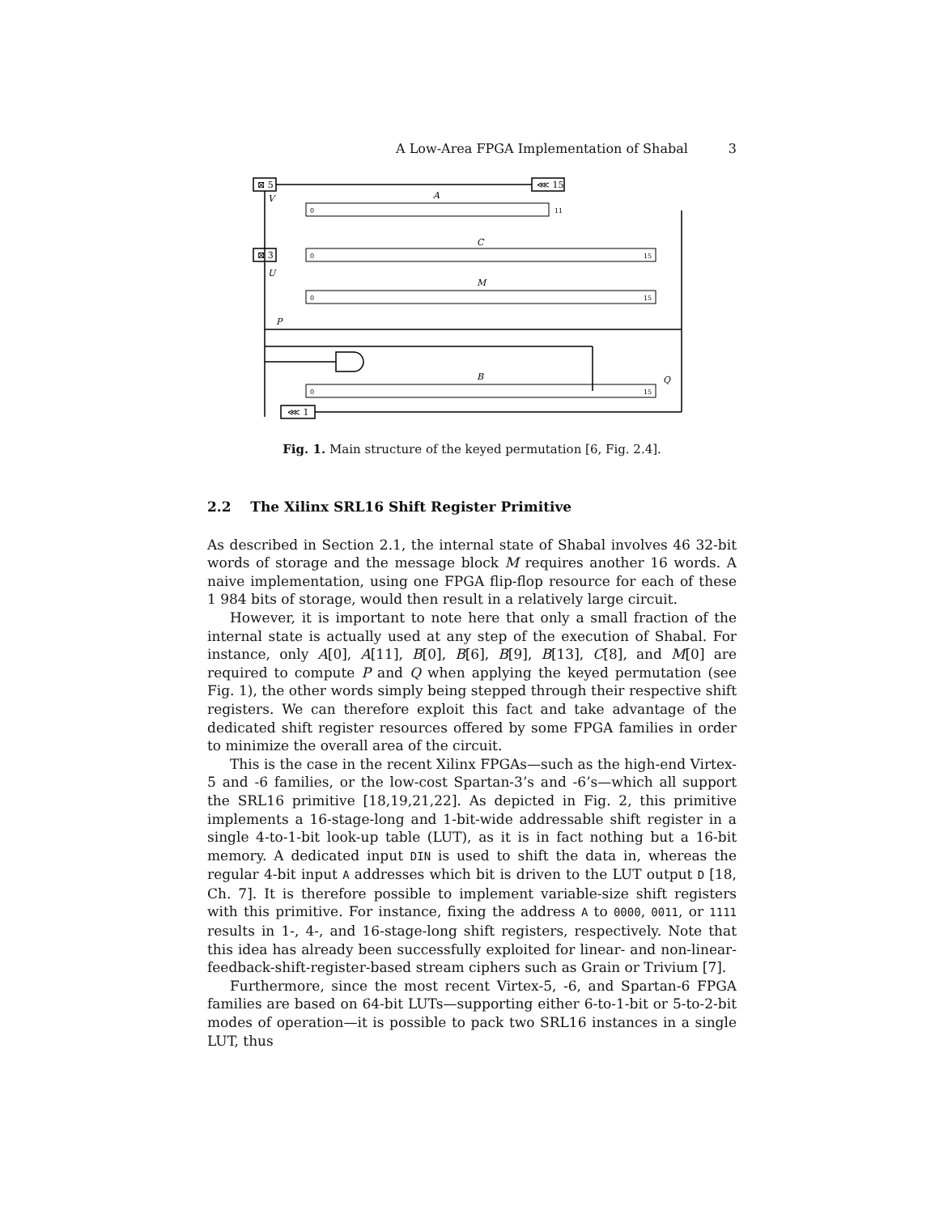A Low-Area FPGA Implementation of Shabal 3
⊠ 5
⋘ 15
⊠ 3
⋘ 1
A
C
M
B
V
U
P
Q
0
11
0
15
0
15
0
15
Fig. 1. Main structure of the keyed permutation [6, Fig. 2.4].
2.2 The Xilinx SRL16 Shift Register Primitive
As described in Section 2.1, the internal state of Shabal involves 46 32-bit words of storage and the message block M requires another 16 words. A naive implementation, using one FPGA flip-flop resource for each of these 1 984 bits of storage, would then result in a relatively large circuit.
However, it is important to note here that only a small fraction of the internal state is actually used at any step of the execution of Shabal. For instance, only A[0], A[11], B[0], B[6], B[9], B[13], C[8], and M[0] are required to compute P and Q when applying the keyed permutation (see Fig. 1), the other words simply being stepped through their respective shift registers. We can therefore exploit this fact and take advantage of the dedicated shift register resources offered by some FPGA families in order to minimize the overall area of the circuit.
This is the case in the recent Xilinx FPGAs—such as the high-end Virtex-5 and -6 families, or the low-cost Spartan-3’s and -6’s—which all support the SRL16 primitive [18,19,21,22]. As depicted in Fig. 2, this primitive implements a 16-stage-long and 1-bit-wide addressable shift register in a single 4-to-1-bit look-up table (LUT), as it is in fact nothing but a 16-bit memory. A dedicated input DIN is used to shift the data in, whereas the regular 4-bit input A addresses which bit is driven to the LUT output D [18, Ch. 7]. It is therefore possible to implement variable-size shift registers with this primitive. For instance, fixing the address A to 0000, 0011, or 1111 results in 1-, 4-, and 16-stage-long shift registers, respectively. Note that this idea has already been successfully exploited for linear- and non-linear-feedback-shift-register-based stream ciphers such as Grain or Trivium [7].
Furthermore, since the most recent Virtex-5, -6, and Spartan-6 FPGA families are based on 64-bit LUTs—supporting either 6-to-1-bit or 5-to-2-bit modes of operation—it is possible to pack two SRL16 instances in a single LUT, thus